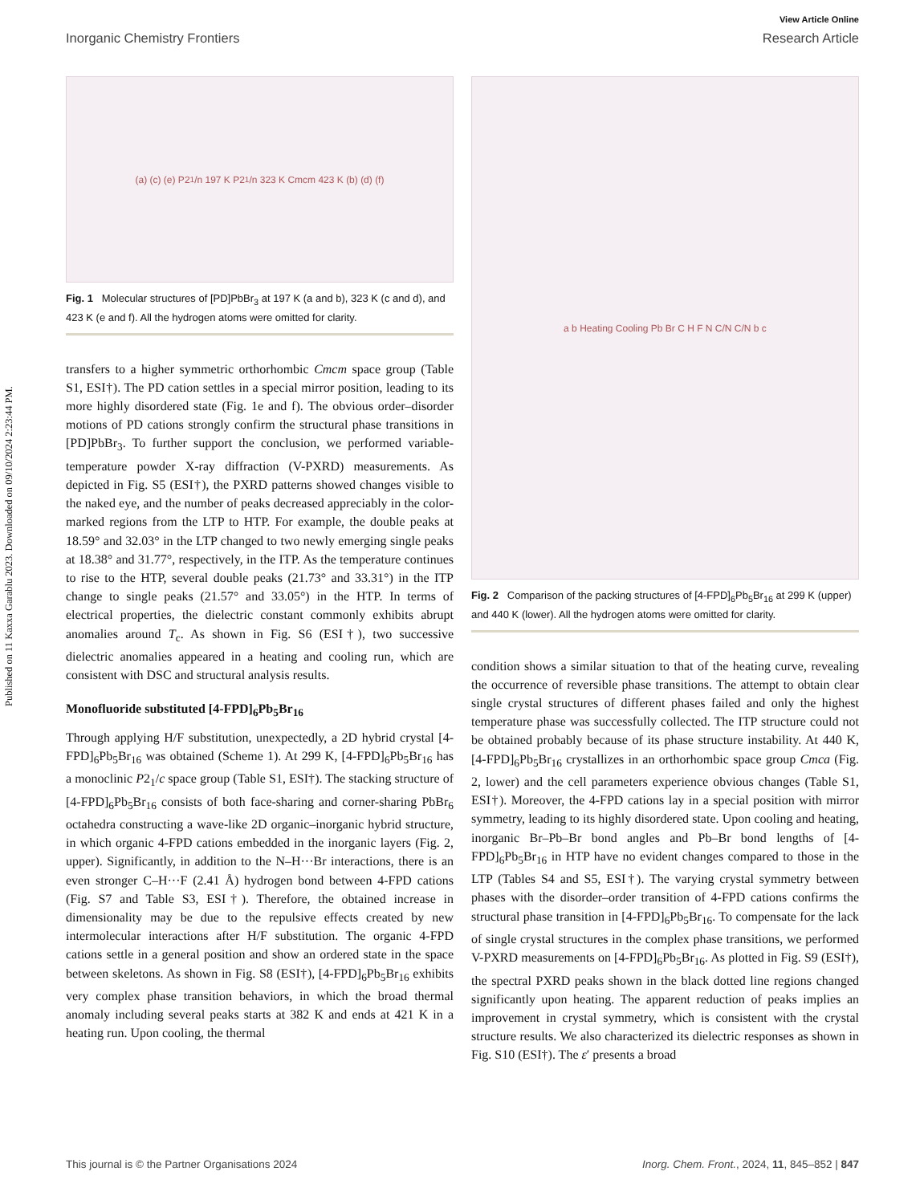Published on 11 Kaxxa Garablu 2023. Downloaded on 09/10/2024 2:23:44 PM.
View Article Online
Inorganic Chemistry Frontiers Research Article
(a) (c) (e) P2<sub>1</sub>/n 197 K P2<sub>1</sub>/n 323 K Cmcm 423 K (b) (d) (f)
Fig. 1 Molecular structures of [PD]PbBr<sub>3</sub> at 197 K (a and b), 323 K (c and d), and 423 K (e and f). All the hydrogen atoms were omitted for clarity.
transfers to a higher symmetric orthorhombic Cmcm space group (Table S1, ESI†). The PD cation settles in a special mirror position, leading to its more highly disordered state (Fig. 1e and f). The obvious order–disorder motions of PD cations strongly confirm the structural phase transitions in [PD]PbBr<sub>3</sub>. To further support the conclusion, we performed variable-temperature powder X-ray diffraction (V-PXRD) measurements. As depicted in Fig. S5 (ESI†), the PXRD patterns showed changes visible to the naked eye, and the number of peaks decreased appreciably in the color-marked regions from the LTP to HTP. For example, the double peaks at 18.59° and 32.03° in the LTP changed to two newly emerging single peaks at 18.38° and 31.77°, respectively, in the ITP. As the temperature continues to rise to the HTP, several double peaks (21.73° and 33.31°) in the ITP change to single peaks (21.57° and 33.05°) in the HTP. In terms of electrical properties, the dielectric constant commonly exhibits abrupt anomalies around T<sub>c</sub>. As shown in Fig. S6 (ESI†), two successive dielectric anomalies appeared in a heating and cooling run, which are consistent with DSC and structural analysis results.
Monofluoride substituted [4-FPD]<sub>6</sub>Pb<sub>5</sub>Br<sub>16</sub>
Through applying H/F substitution, unexpectedly, a 2D hybrid crystal [4-FPD]<sub>6</sub>Pb<sub>5</sub>Br<sub>16</sub> was obtained (Scheme 1). At 299 K, [4-FPD]<sub>6</sub>Pb<sub>5</sub>Br<sub>16</sub> has a monoclinic P2<sub>1</sub>/c space group (Table S1, ESI†). The stacking structure of [4-FPD]<sub>6</sub>Pb<sub>5</sub>Br<sub>16</sub> consists of both face-sharing and corner-sharing PbBr<sub>6</sub> octahedra constructing a wave-like 2D organic–inorganic hybrid structure, in which organic 4-FPD cations embedded in the inorganic layers (Fig. 2, upper). Significantly, in addition to the N–H···Br interactions, there is an even stronger C–H···F (2.41 Å) hydrogen bond between 4-FPD cations (Fig. S7 and Table S3, ESI†). Therefore, the obtained increase in dimensionality may be due to the repulsive effects created by new intermolecular interactions after H/F substitution. The organic 4-FPD cations settle in a general position and show an ordered state in the space between skeletons. As shown in Fig. S8 (ESI†), [4-FPD]<sub>6</sub>Pb<sub>5</sub>Br<sub>16</sub> exhibits very complex phase transition behaviors, in which the broad thermal anomaly including several peaks starts at 382 K and ends at 421 K in a heating run. Upon cooling, the thermal
a b Heating Cooling Pb Br C H F N C/N C/N b c
Fig. 2 Comparison of the packing structures of [4-FPD]<sub>6</sub>Pb<sub>5</sub>Br<sub>16</sub> at 299 K (upper) and 440 K (lower). All the hydrogen atoms were omitted for clarity.
condition shows a similar situation to that of the heating curve, revealing the occurrence of reversible phase transitions. The attempt to obtain clear single crystal structures of different phases failed and only the highest temperature phase was successfully collected. The ITP structure could not be obtained probably because of its phase structure instability. At 440 K, [4-FPD]<sub>6</sub>Pb<sub>5</sub>Br<sub>16</sub> crystallizes in an orthorhombic space group Cmca (Fig. 2, lower) and the cell parameters experience obvious changes (Table S1, ESI†). Moreover, the 4-FPD cations lay in a special position with mirror symmetry, leading to its highly disordered state. Upon cooling and heating, inorganic Br–Pb–Br bond angles and Pb–Br bond lengths of [4-FPD]<sub>6</sub>Pb<sub>5</sub>Br<sub>16</sub> in HTP have no evident changes compared to those in the LTP (Tables S4 and S5, ESI†). The varying crystal symmetry between phases with the disorder–order transition of 4-FPD cations confirms the structural phase transition in [4-FPD]<sub>6</sub>Pb<sub>5</sub>Br<sub>16</sub>. To compensate for the lack of single crystal structures in the complex phase transitions, we performed V-PXRD measurements on [4-FPD]<sub>6</sub>Pb<sub>5</sub>Br<sub>16</sub>. As plotted in Fig. S9 (ESI†), the spectral PXRD peaks shown in the black dotted line regions changed significantly upon heating. The apparent reduction of peaks implies an improvement in crystal symmetry, which is consistent with the crystal structure results. We also characterized its dielectric responses as shown in Fig. S10 (ESI†). The ε′ presents a broad
This journal is © the Partner Organisations 2024 Inorg. Chem. Front., 2024, 11, 845–852 | 847